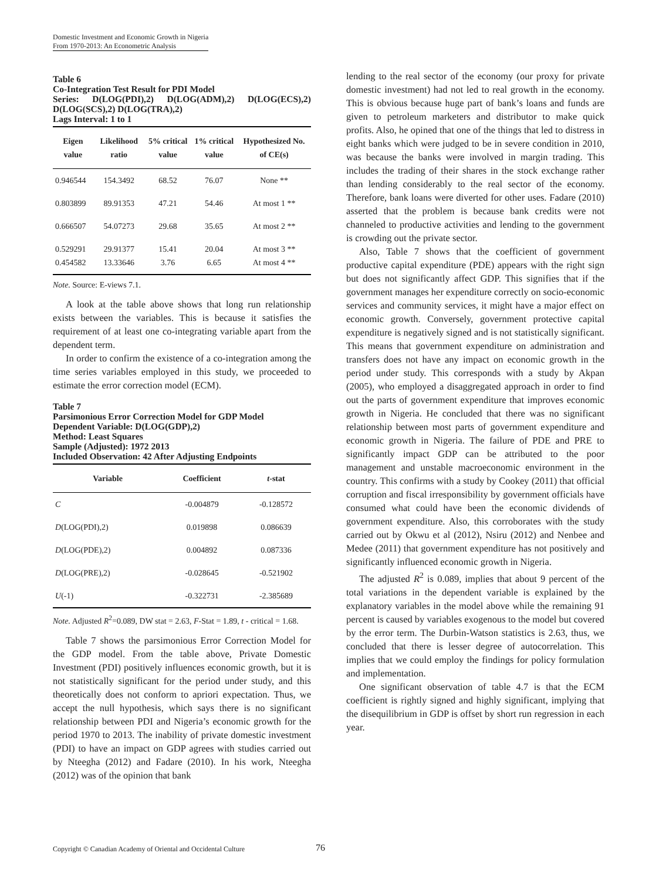Domestic Investment and Economic Growth in Nigeria
From 1970-2013: An Econometric Analysis
Table 6
Co-Integration Test Result for PDI Model
Series: D(LOG(PDI),2) D(LOG(ADM),2) D(LOG(ECS),2) D(LOG(SCS),2) D(LOG(TRA),2)
Lags Interval: 1 to 1
| Eigen value | Likelihood ratio | 5% critical value | 1% critical value | Hypothesized No. of CE(s) |
| --- | --- | --- | --- | --- |
| 0.946544 | 154.3492 | 68.52 | 76.07 | None ** |
| 0.803899 | 89.91353 | 47.21 | 54.46 | At most 1 ** |
| 0.666507 | 54.07273 | 29.68 | 35.65 | At most 2 ** |
| 0.529291 0.454582 | 29.91377 13.33646 | 15.41 3.76 | 20.04 6.65 | At most 3 ** At most 4 ** |
Note. Source: E-views 7.1.
A look at the table above shows that long run relationship exists between the variables. This is because it satisfies the requirement of at least one co-integrating variable apart from the dependent term.
In order to confirm the existence of a co-integration among the time series variables employed in this study, we proceeded to estimate the error correction model (ECM).
Table 7
Parsimonious Error Correction Model for GDP Model
Dependent Variable: D(LOG(GDP),2)
Method: Least Squares
Sample (Adjusted): 1972 2013
Included Observation: 42 After Adjusting Endpoints
| Variable | Coefficient | t -stat |
| --- | --- | --- |
| C | -0.004879 | -0.128572 |
| D (LOG(PDI),2) | 0.019898 | 0.086639 |
| D (LOG(PDE),2) | 0.004892 | 0.087336 |
| D (LOG(PRE),2) | -0.028645 | -0.521902 |
| U (-1) | -0.322731 | -2.385689 |
Note. Adjusted R<sup>2</sup>=0.089, DW stat = 2.63, F-Stat = 1.89, t - critical = 1.68.
Table 7 shows the parsimonious Error Correction Model for the GDP model. From the table above, Private Domestic Investment (PDI) positively influences economic growth, but it is not statistically significant for the period under study, and this theoretically does not conform to apriori expectation. Thus, we accept the null hypothesis, which says there is no significant relationship between PDI and Nigeria’s economic growth for the period 1970 to 2013. The inability of private domestic investment (PDI) to have an impact on GDP agrees with studies carried out by Nteegha (2012) and Fadare (2010). In his work, Nteegha (2012) was of the opinion that bank
lending to the real sector of the economy (our proxy for private domestic investment) had not led to real growth in the economy. This is obvious because huge part of bank’s loans and funds are given to petroleum marketers and distributor to make quick profits. Also, he opined that one of the things that led to distress in eight banks which were judged to be in severe condition in 2010, was because the banks were involved in margin trading. This includes the trading of their shares in the stock exchange rather than lending considerably to the real sector of the economy. Therefore, bank loans were diverted for other uses. Fadare (2010) asserted that the problem is because bank credits were not channeled to productive activities and lending to the government is crowding out the private sector.
Also, Table 7 shows that the coefficient of government productive capital expenditure (PDE) appears with the right sign but does not significantly affect GDP. This signifies that if the government manages her expenditure correctly on socio-economic services and community services, it might have a major effect on economic growth. Conversely, government protective capital expenditure is negatively signed and is not statistically significant. This means that government expenditure on administration and transfers does not have any impact on economic growth in the period under study. This corresponds with a study by Akpan (2005), who employed a disaggregated approach in order to find out the parts of government expenditure that improves economic growth in Nigeria. He concluded that there was no significant relationship between most parts of government expenditure and economic growth in Nigeria. The failure of PDE and PRE to significantly impact GDP can be attributed to the poor management and unstable macroeconomic environment in the country. This confirms with a study by Cookey (2011) that official corruption and fiscal irresponsibility by government officials have consumed what could have been the economic dividends of government expenditure. Also, this corroborates with the study carried out by Okwu et al (2012), Nsiru (2012) and Nenbee and Medee (2011) that government expenditure has not positively and significantly influenced economic growth in Nigeria.
The adjusted R<sup>2</sup> is 0.089, implies that about 9 percent of the total variations in the dependent variable is explained by the explanatory variables in the model above while the remaining 91 percent is caused by variables exogenous to the model but covered by the error term. The Durbin-Watson statistics is 2.63, thus, we concluded that there is lesser degree of autocorrelation. This implies that we could employ the findings for policy formulation and implementation.
One significant observation of table 4.7 is that the ECM coefficient is rightly signed and highly significant, implying that the disequilibrium in GDP is offset by short run regression in each year.
Copyright © Canadian Academy of Oriental and Occidental Culture 76